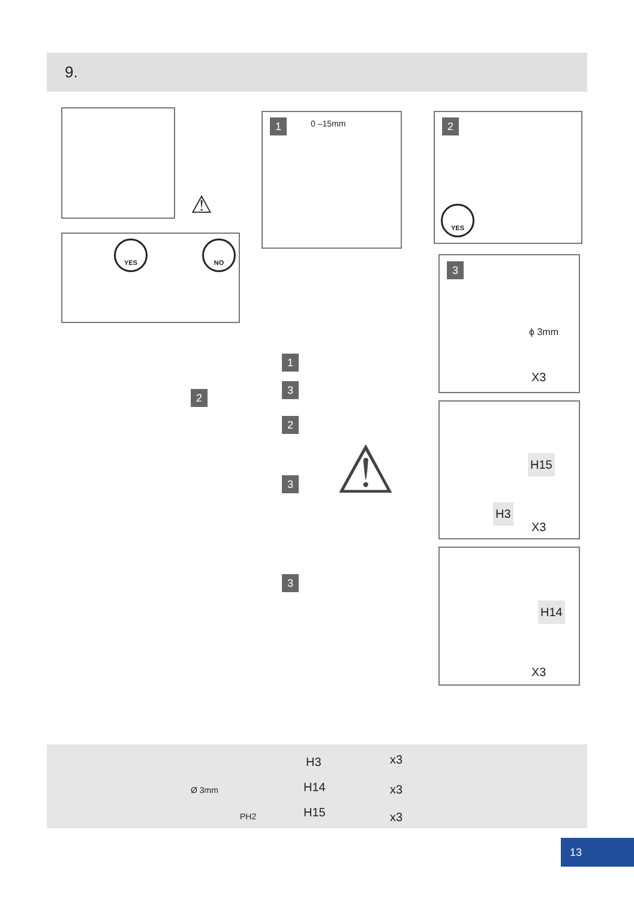9.
⚠
YES NO
1 0 –15mm 2
YES
3
ϕ 3mm
X3
H15
H3
X3
H14
X3
1
3
2
2
3
3
⚠
Ø 3mm
PH2
H3 x3
H14 x3
H15 x3
13